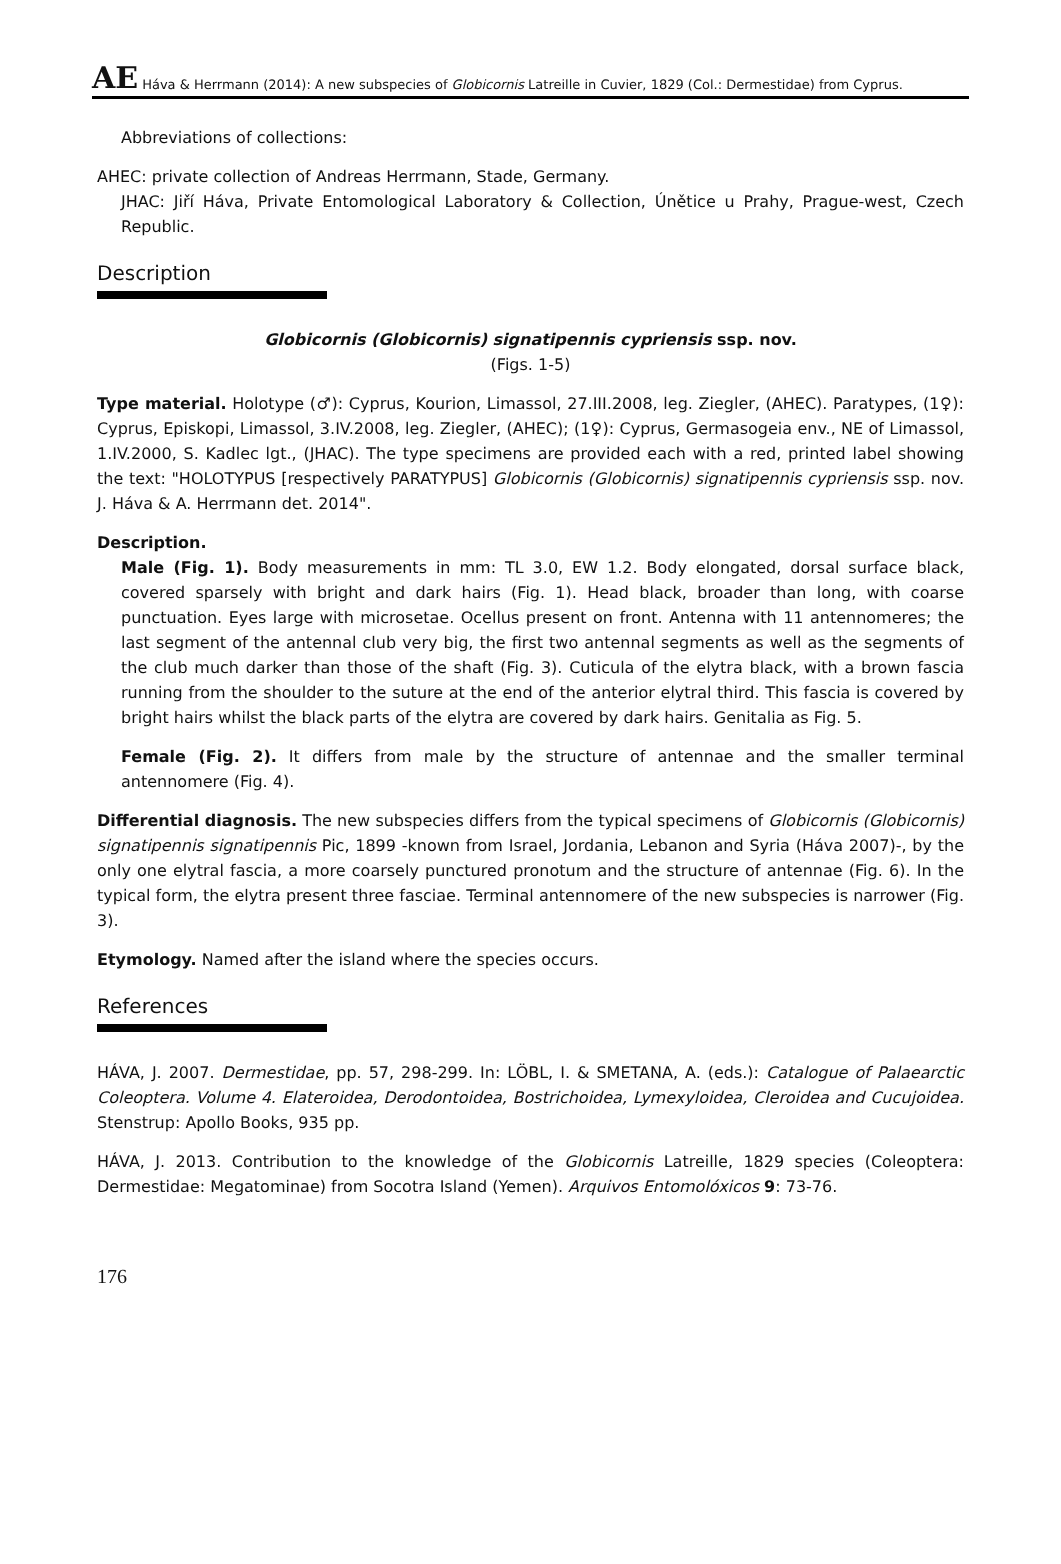AE Háva & Herrmann (2014): A new subspecies of Globicornis Latreille in Cuvier, 1829 (Col.: Dermestidae) from Cyprus.
Abbreviations of collections:
AHEC: private collection of Andreas Herrmann, Stade, Germany.
JHAC: Jiří Háva, Private Entomological Laboratory & Collection, Únětice u Prahy, Prague-west, Czech Republic.
Description
Globicornis (Globicornis) signatipennis cypriensis ssp. nov.
(Figs. 1-5)
Type material. Holotype (♂): Cyprus, Kourion, Limassol, 27.III.2008, leg. Ziegler, (AHEC). Paratypes, (1♀): Cyprus, Episkopi, Limassol, 3.IV.2008, leg. Ziegler, (AHEC); (1♀): Cyprus, Germasogeia env., NE of Limassol, 1.IV.2000, S. Kadlec lgt., (JHAC). The type specimens are provided each with a red, printed label showing the text: "HOLOTYPUS [respectively PARATYPUS] Globicornis (Globicornis) signatipennis cypriensis ssp. nov. J. Háva & A. Herrmann det. 2014".
Description.
Male (Fig. 1). Body measurements in mm: TL 3.0, EW 1.2. Body elongated, dorsal surface black, covered sparsely with bright and dark hairs (Fig. 1). Head black, broader than long, with coarse punctuation. Eyes large with microsetae. Ocellus present on front. Antenna with 11 antennomeres; the last segment of the antennal club very big, the first two antennal segments as well as the segments of the club much darker than those of the shaft (Fig. 3). Cuticula of the elytra black, with a brown fascia running from the shoulder to the suture at the end of the anterior elytral third. This fascia is covered by bright hairs whilst the black parts of the elytra are covered by dark hairs. Genitalia as Fig. 5.
Female (Fig. 2). It differs from male by the structure of antennae and the smaller terminal antennomere (Fig. 4).
Differential diagnosis. The new subspecies differs from the typical specimens of Globicornis (Globicornis) signatipennis signatipennis Pic, 1899 -known from Israel, Jordania, Lebanon and Syria (Háva 2007)-, by the only one elytral fascia, a more coarsely punctured pronotum and the structure of antennae (Fig. 6). In the typical form, the elytra present three fasciae. Terminal antennomere of the new subspecies is narrower (Fig. 3).
Etymology. Named after the island where the species occurs.
References
HÁVA, J. 2007. Dermestidae, pp. 57, 298-299. In: LÖBL, I. & SMETANA, A. (eds.): Catalogue of Palaearctic Coleoptera. Volume 4. Elateroidea, Derodontoidea, Bostrichoidea, Lymexyloidea, Cleroidea and Cucujoidea. Stenstrup: Apollo Books, 935 pp.
HÁVA, J. 2013. Contribution to the knowledge of the Globicornis Latreille, 1829 species (Coleoptera: Dermestidae: Megatominae) from Socotra Island (Yemen). Arquivos Entomolóxicos 9: 73-76.
176